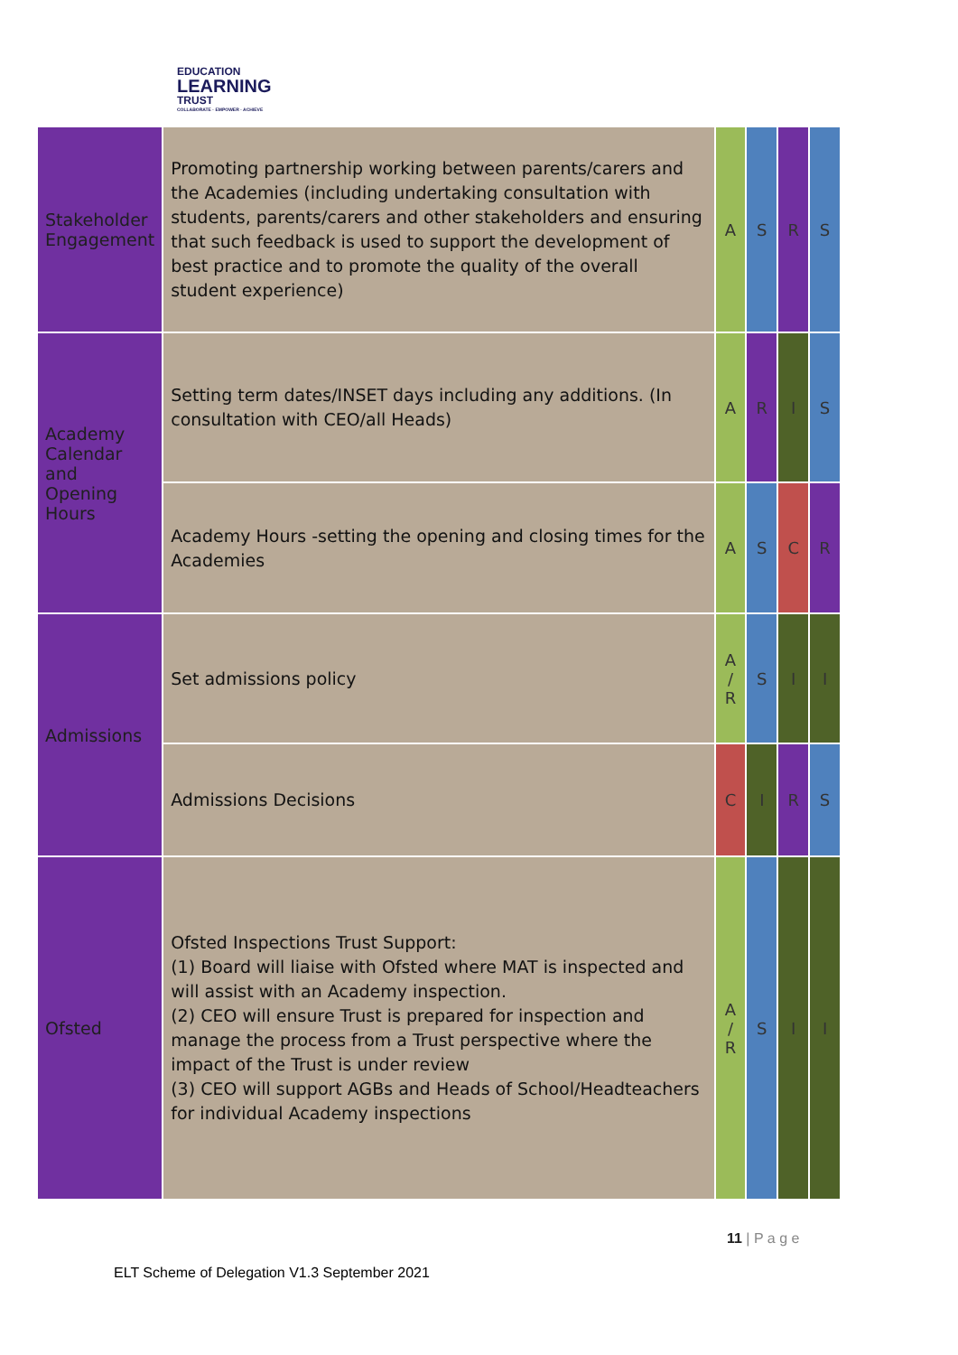EDUCATION
LEARNING
TRUST
COLLABORATE · EMPOWER · ACHIEVE
| Stakeholder Engagement | Promoting partnership working between parents/carers and the Academies (including undertaking consultation with students, parents/carers and other stakeholders and ensuring that such feedback is used to support the development of best practice and to promote the quality of the overall student experience) | A | S | R | S |
| Academy Calendar and Opening Hours | Setting term dates/INSET days including any additions. (In consultation with CEO/all Heads) | A | R | I | S |
| | Academy Hours -setting the opening and closing times for the Academies | A | S | C | R |
| Admissions | Set admissions policy | A / R | S | I | I |
| | Admissions Decisions | C | I | R | S |
| Ofsted | Ofsted Inspections Trust Support: (1) Board will liaise with Ofsted where MAT is inspected and will assist with an Academy inspection. (2) CEO will ensure Trust is prepared for inspection and manage the process from a Trust perspective where the impact of the Trust is under review (3) CEO will support AGBs and Heads of School/Headteachers for individual Academy inspections | A / R | S | I | I |
11 | P a g e
ELT Scheme of Delegation V1.3 September 2021